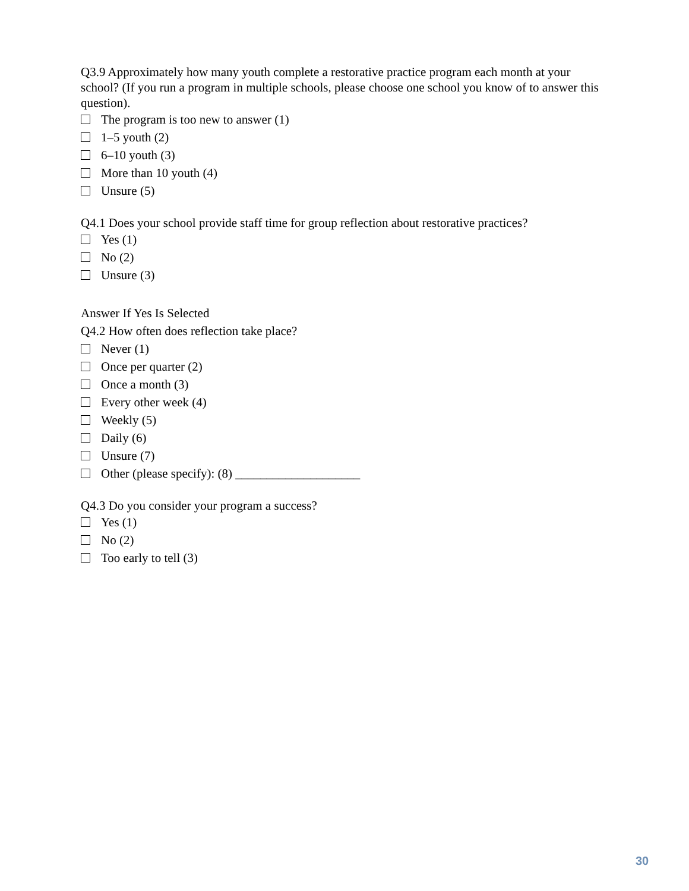Q3.9 Approximately how many youth complete a restorative practice program each month at your school? (If you run a program in multiple schools, please choose one school you know of to answer this question).
The program is too new to answer (1)
1–5 youth (2)
6–10 youth (3)
More than 10 youth (4)
Unsure (5)
Q4.1 Does your school provide staff time for group reflection about restorative practices?
Yes (1)
No (2)
Unsure (3)
Answer If Yes Is Selected
Q4.2 How often does reflection take place?
Never (1)
Once per quarter (2)
Once a month (3)
Every other week (4)
Weekly (5)
Daily (6)
Unsure (7)
Other (please specify): (8) ____________________
Q4.3 Do you consider your program a success?
Yes (1)
No (2)
Too early to tell (3)
30